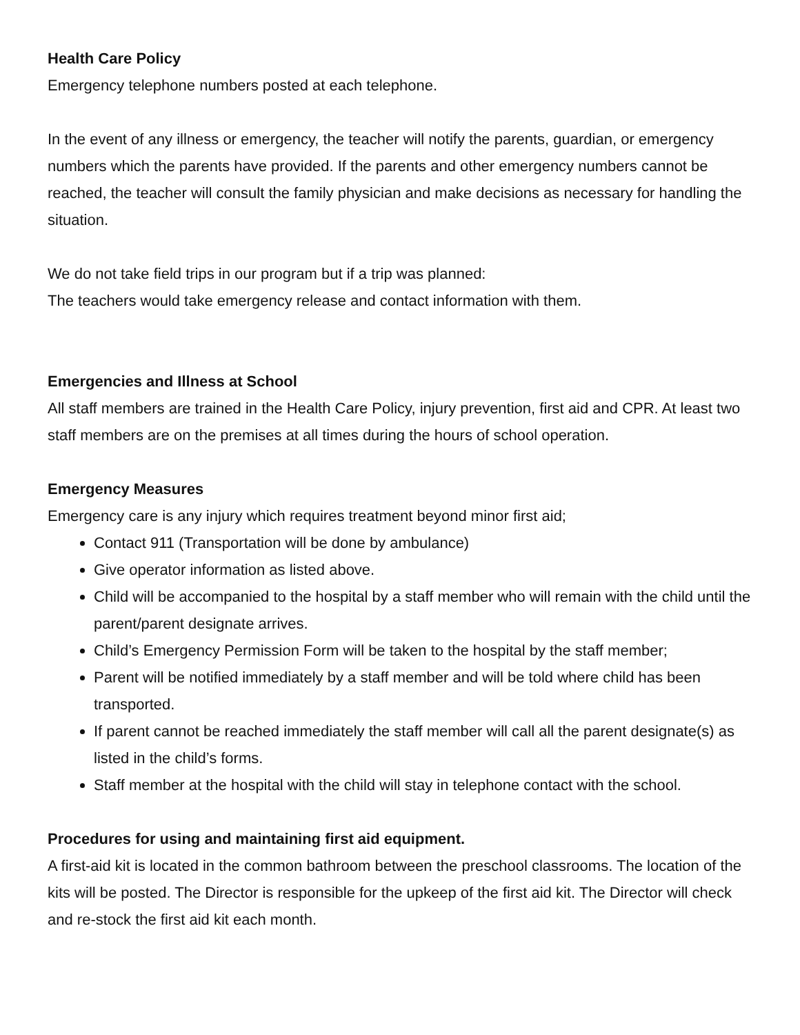Health Care Policy
Emergency telephone numbers posted at each telephone.
In the event of any illness or emergency, the teacher will notify the parents, guardian, or emergency numbers which the parents have provided. If the parents and other emergency numbers cannot be reached, the teacher will consult the family physician and make decisions as necessary for handling the situation.
We do not take field trips in our program but if a trip was planned:
The teachers would take emergency release and contact information with them.
Emergencies and Illness at School
All staff members are trained in the Health Care Policy, injury prevention, first aid and CPR. At least two staff members are on the premises at all times during the hours of school operation.
Emergency Measures
Emergency care is any injury which requires treatment beyond minor first aid;
Contact 911 (Transportation will be done by ambulance)
Give operator information as listed above.
Child will be accompanied to the hospital by a staff member who will remain with the child until the parent/parent designate arrives.
Child’s Emergency Permission Form will be taken to the hospital by the staff member;
Parent will be notified immediately by a staff member and will be told where child has been transported.
If parent cannot be reached immediately the staff member will call all the parent designate(s) as listed in the child’s forms.
Staff member at the hospital with the child will stay in telephone contact with the school.
Procedures for using and maintaining first aid equipment.
A first-aid kit is located in the common bathroom between the preschool classrooms. The location of the kits will be posted. The Director is responsible for the upkeep of the first aid kit. The Director will check and re-stock the first aid kit each month.